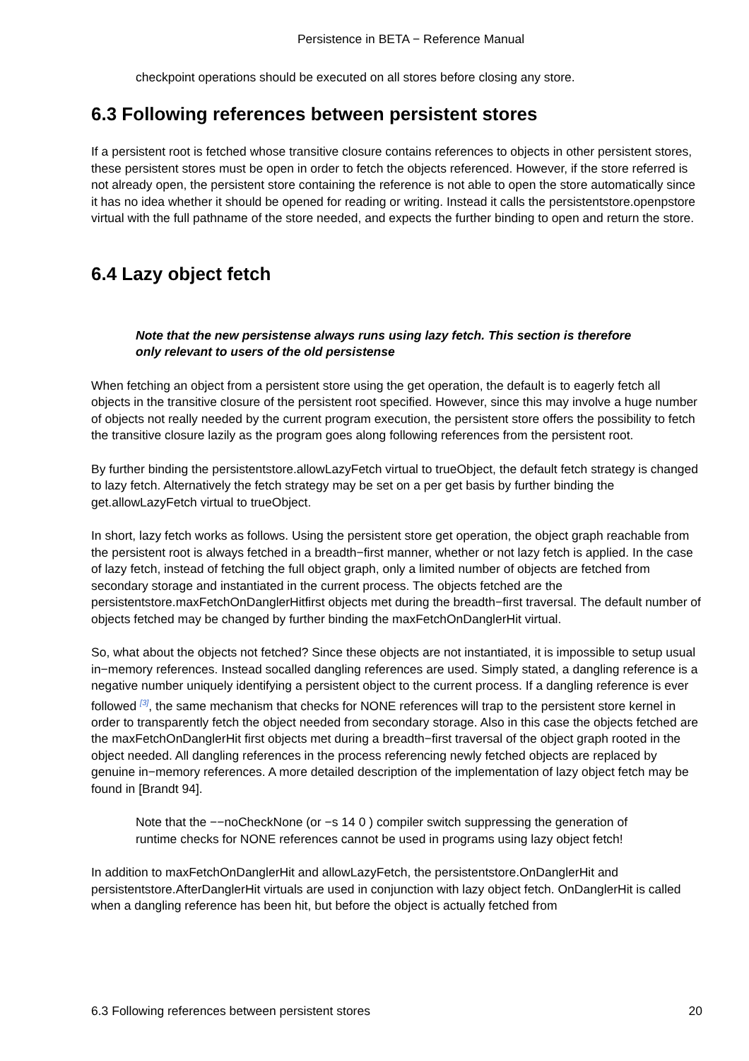Persistence in BETA − Reference Manual
checkpoint operations should be executed on all stores before closing any store.
6.3 Following references between persistent stores
If a persistent root is fetched whose transitive closure contains references to objects in other persistent stores, these persistent stores must be open in order to fetch the objects referenced. However, if the store referred is not already open, the persistent store containing the reference is not able to open the store automatically since it has no idea whether it should be opened for reading or writing. Instead it calls the persistentstore.openpstore virtual with the full pathname of the store needed, and expects the further binding to open and return the store.
6.4 Lazy object fetch
Note that the new persistense always runs using lazy fetch. This section is therefore only relevant to users of the old persistense
When fetching an object from a persistent store using the get operation, the default is to eagerly fetch all objects in the transitive closure of the persistent root specified. However, since this may involve a huge number of objects not really needed by the current program execution, the persistent store offers the possibility to fetch the transitive closure lazily as the program goes along following references from the persistent root.
By further binding the persistentstore.allowLazyFetch virtual to trueObject, the default fetch strategy is changed to lazy fetch. Alternatively the fetch strategy may be set on a per get basis by further binding the get.allowLazyFetch virtual to trueObject.
In short, lazy fetch works as follows. Using the persistent store get operation, the object graph reachable from the persistent root is always fetched in a breadth−first manner, whether or not lazy fetch is applied. In the case of lazy fetch, instead of fetching the full object graph, only a limited number of objects are fetched from secondary storage and instantiated in the current process. The objects fetched are the persistentstore.maxFetchOnDanglerHitfirst objects met during the breadth−first traversal. The default number of objects fetched may be changed by further binding the maxFetchOnDanglerHit virtual.
So, what about the objects not fetched? Since these objects are not instantiated, it is impossible to setup usual in−memory references. Instead socalled dangling references are used. Simply stated, a dangling reference is a negative number uniquely identifying a persistent object to the current process. If a dangling reference is ever followed <sup>[3]</sup>, the same mechanism that checks for NONE references will trap to the persistent store kernel in order to transparently fetch the object needed from secondary storage. Also in this case the objects fetched are the maxFetchOnDanglerHit first objects met during a breadth−first traversal of the object graph rooted in the object needed. All dangling references in the process referencing newly fetched objects are replaced by genuine in−memory references. A more detailed description of the implementation of lazy object fetch may be found in [Brandt 94].
Note that the −−noCheckNone (or −s 14 0 ) compiler switch suppressing the generation of runtime checks for NONE references cannot be used in programs using lazy object fetch!
In addition to maxFetchOnDanglerHit and allowLazyFetch, the persistentstore.OnDanglerHit and persistentstore.AfterDanglerHit virtuals are used in conjunction with lazy object fetch. OnDanglerHit is called when a dangling reference has been hit, but before the object is actually fetched from
6.3 Following references between persistent stores 20